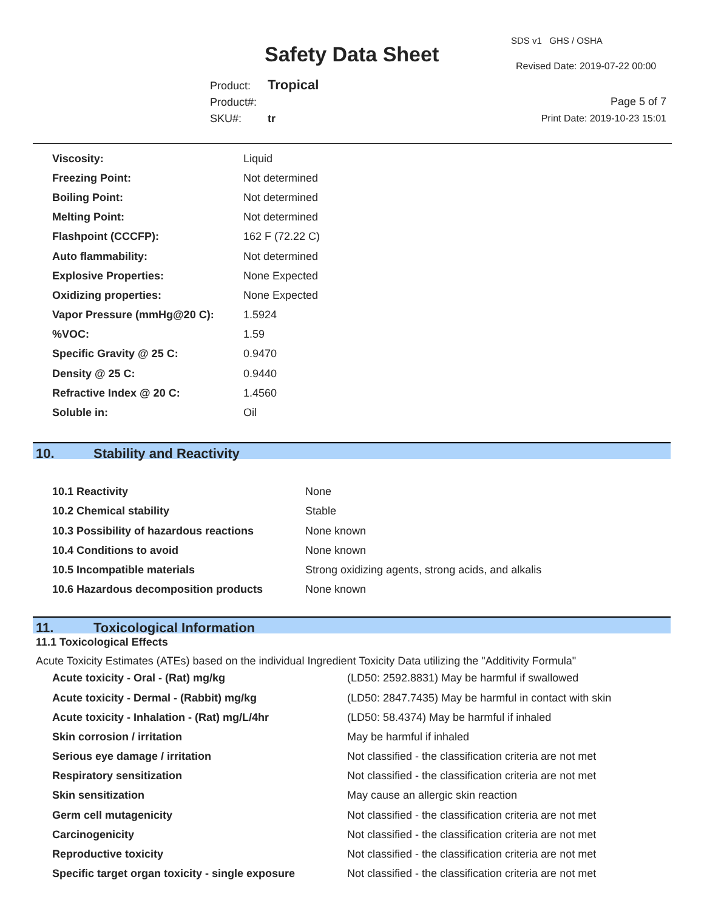SDS v1 GHS / OSHA
Safety Data Sheet Revised Date: 2019-07-22 00:00
Product: Tropical
Product#:
SKU#: tr
Page 5 of 7
Print Date: 2019-10-23 15:01
| Viscosity: | Liquid |
| Freezing Point: | Not determined |
| Boiling Point: | Not determined |
| Melting Point: | Not determined |
| Flashpoint (CCCFP): | 162 F (72.22 C) |
| Auto flammability: | Not determined |
| Explosive Properties: | None Expected |
| Oxidizing properties: | None Expected |
| Vapor Pressure (mmHg@20 C): | 1.5924 |
| %VOC: | 1.59 |
| Specific Gravity @ 25 C: | 0.9470 |
| Density @ 25 C: | 0.9440 |
| Refractive Index @ 20 C: | 1.4560 |
| Soluble in: | Oil |
10. Stability and Reactivity
| 10.1 Reactivity | None |
| 10.2 Chemical stability | Stable |
| 10.3 Possibility of hazardous reactions | None known |
| 10.4 Conditions to avoid | None known |
| 10.5 Incompatible materials | Strong oxidizing agents, strong acids, and alkalis |
| 10.6 Hazardous decomposition products | None known |
11. Toxicological Information
11.1 Toxicological Effects
Acute Toxicity Estimates (ATEs) based on the individual Ingredient Toxicity Data utilizing the "Additivity Formula"
| Acute toxicity - Oral - (Rat) mg/kg | (LD50: 2592.8831) May be harmful if swallowed |
| Acute toxicity - Dermal - (Rabbit) mg/kg | (LD50: 2847.7435) May be harmful in contact with skin |
| Acute toxicity - Inhalation - (Rat) mg/L/4hr | (LD50: 58.4374) May be harmful if inhaled |
| Skin corrosion / irritation | May be harmful if inhaled |
| Serious eye damage / irritation | Not classified - the classification criteria are not met |
| Respiratory sensitization | Not classified - the classification criteria are not met |
| Skin sensitization | May cause an allergic skin reaction |
| Germ cell mutagenicity | Not classified - the classification criteria are not met |
| Carcinogenicity | Not classified - the classification criteria are not met |
| Reproductive toxicity | Not classified - the classification criteria are not met |
| Specific target organ toxicity - single exposure | Not classified - the classification criteria are not met |